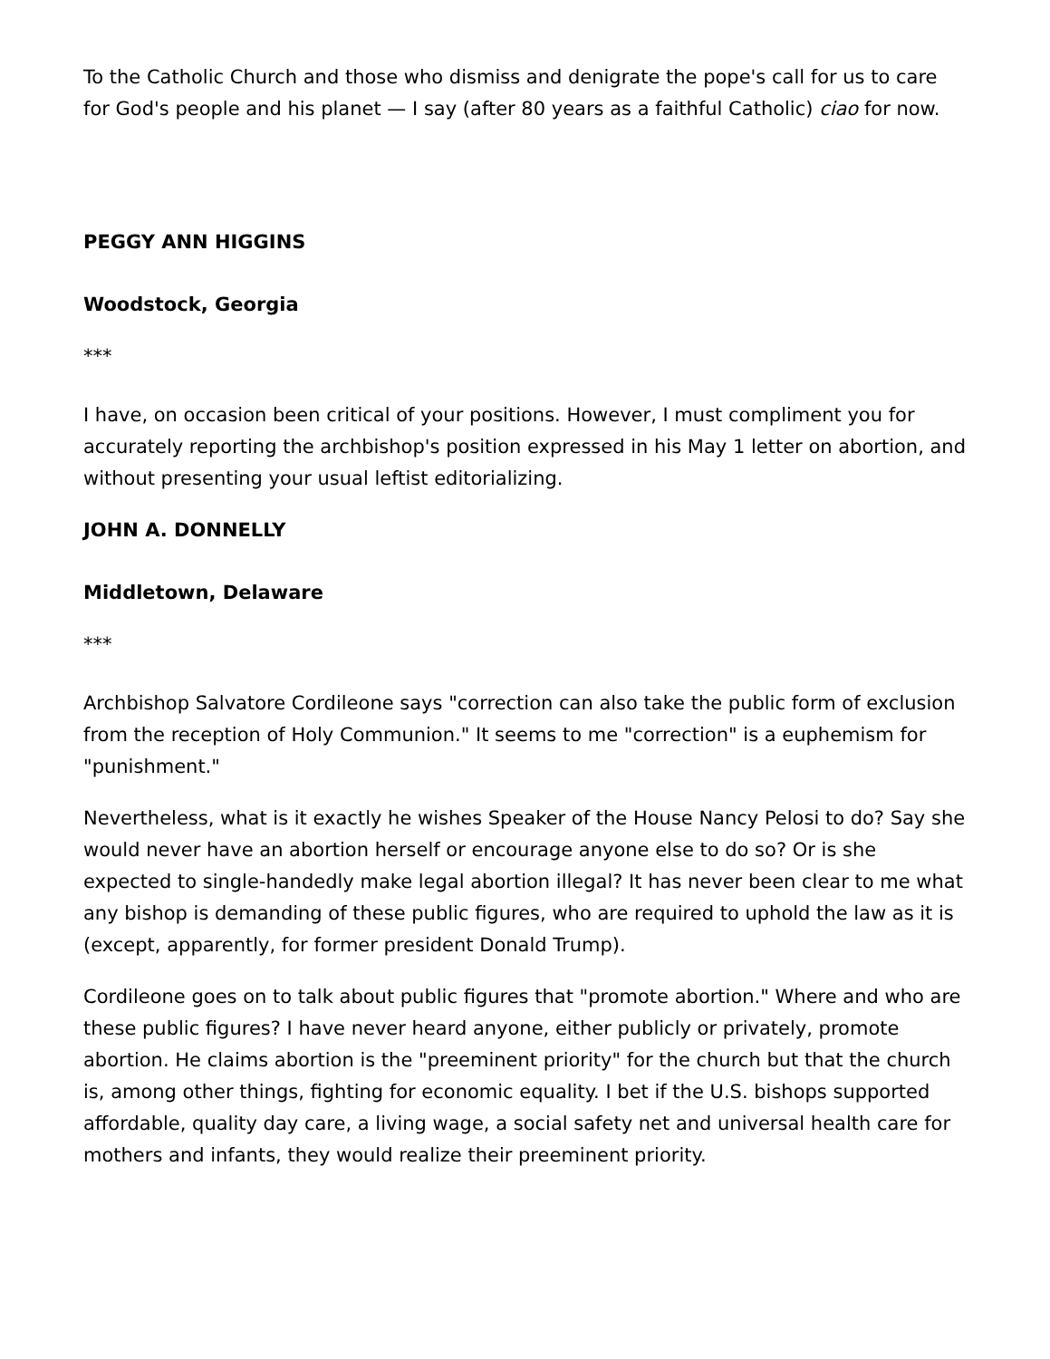To the Catholic Church and those who dismiss and denigrate the pope's call for us to care for God's people and his planet — I say (after 80 years as a faithful Catholic) ciao for now.
PEGGY ANN HIGGINS
Woodstock, Georgia
***
I have, on occasion been critical of your positions. However, I must compliment you for accurately reporting the archbishop's position expressed in his May 1 letter on abortion, and without presenting your usual leftist editorializing.
JOHN A. DONNELLY
Middletown, Delaware
***
Archbishop Salvatore Cordileone says "correction can also take the public form of exclusion from the reception of Holy Communion." It seems to me "correction" is a euphemism for "punishment."
Nevertheless, what is it exactly he wishes Speaker of the House Nancy Pelosi to do? Say she would never have an abortion herself or encourage anyone else to do so? Or is she expected to single-handedly make legal abortion illegal? It has never been clear to me what any bishop is demanding of these public figures, who are required to uphold the law as it is (except, apparently, for former president Donald Trump).
Cordileone goes on to talk about public figures that "promote abortion." Where and who are these public figures? I have never heard anyone, either publicly or privately, promote abortion. He claims abortion is the "preeminent priority" for the church but that the church is, among other things, fighting for economic equality. I bet if the U.S. bishops supported affordable, quality day care, a living wage, a social safety net and universal health care for mothers and infants, they would realize their preeminent priority.